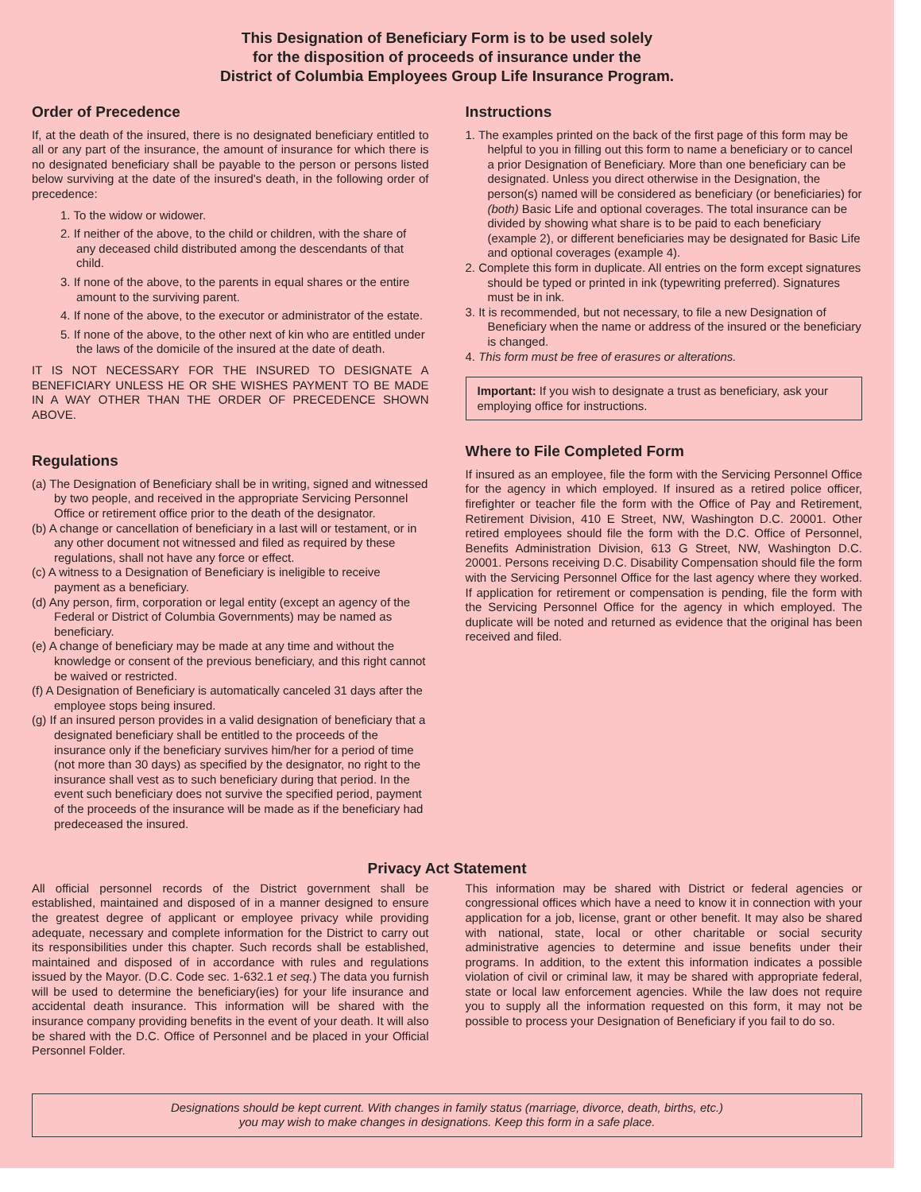This Designation of Beneficiary Form is to be used solely
for the disposition of proceeds of insurance under the
District of Columbia Employees Group Life Insurance Program.
Order of Precedence
If, at the death of the insured, there is no designated beneficiary entitled to all or any part of the insurance, the amount of insurance for which there is no designated beneficiary shall be payable to the person or persons listed below surviving at the date of the insured's death, in the following order of precedence:
1. To the widow or widower.
2. If neither of the above, to the child or children, with the share of any deceased child distributed among the descendants of that child.
3. If none of the above, to the parents in equal shares or the entire amount to the surviving parent.
4. If none of the above, to the executor or administrator of the estate.
5. If none of the above, to the other next of kin who are entitled under the laws of the domicile of the insured at the date of death.
IT IS NOT NECESSARY FOR THE INSURED TO DESIGNATE A BENEFICIARY UNLESS HE OR SHE WISHES PAYMENT TO BE MADE IN A WAY OTHER THAN THE ORDER OF PRECEDENCE SHOWN ABOVE.
Regulations
(a) The Designation of Beneficiary shall be in writing, signed and witnessed by two people, and received in the appropriate Servicing Personnel Office or retirement office prior to the death of the designator.
(b) A change or cancellation of beneficiary in a last will or testament, or in any other document not witnessed and filed as required by these regulations, shall not have any force or effect.
(c) A witness to a Designation of Beneficiary is ineligible to receive payment as a beneficiary.
(d) Any person, firm, corporation or legal entity (except an agency of the Federal or District of Columbia Governments) may be named as beneficiary.
(e) A change of beneficiary may be made at any time and without the knowledge or consent of the previous beneficiary, and this right cannot be waived or restricted.
(f) A Designation of Beneficiary is automatically canceled 31 days after the employee stops being insured.
(g) If an insured person provides in a valid designation of beneficiary that a designated beneficiary shall be entitled to the proceeds of the insurance only if the beneficiary survives him/her for a period of time (not more than 30 days) as specified by the designator, no right to the insurance shall vest as to such beneficiary during that period. In the event such beneficiary does not survive the specified period, payment of the proceeds of the insurance will be made as if the beneficiary had predeceased the insured.
Instructions
1. The examples printed on the back of the first page of this form may be helpful to you in filling out this form to name a beneficiary or to cancel a prior Designation of Beneficiary. More than one beneficiary can be designated. Unless you direct otherwise in the Designation, the person(s) named will be considered as beneficiary (or beneficiaries) for (both) Basic Life and optional coverages. The total insurance can be divided by showing what share is to be paid to each beneficiary (example 2), or different beneficiaries may be designated for Basic Life and optional coverages (example 4).
2. Complete this form in duplicate. All entries on the form except signatures should be typed or printed in ink (typewriting preferred). Signatures must be in ink.
3. It is recommended, but not necessary, to file a new Designation of Beneficiary when the name or address of the insured or the beneficiary is changed.
4. This form must be free of erasures or alterations.
Important: If you wish to designate a trust as beneficiary, ask your employing office for instructions.
Where to File Completed Form
If insured as an employee, file the form with the Servicing Personnel Office for the agency in which employed. If insured as a retired police officer, firefighter or teacher file the form with the Office of Pay and Retirement, Retirement Division, 410 E Street, NW, Washington D.C. 20001. Other retired employees should file the form with the D.C. Office of Personnel, Benefits Administration Division, 613 G Street, NW, Washington D.C. 20001. Persons receiving D.C. Disability Compensation should file the form with the Servicing Personnel Office for the last agency where they worked. If application for retirement or compensation is pending, file the form with the Servicing Personnel Office for the agency in which employed. The duplicate will be noted and returned as evidence that the original has been received and filed.
Privacy Act Statement
All official personnel records of the District government shall be established, maintained and disposed of in a manner designed to ensure the greatest degree of applicant or employee privacy while providing adequate, necessary and complete information for the District to carry out its responsibilities under this chapter. Such records shall be established, maintained and disposed of in accordance with rules and regulations issued by the Mayor. (D.C. Code sec. 1-632.1 et seq.) The data you furnish will be used to determine the beneficiary(ies) for your life insurance and accidental death insurance. This information will be shared with the insurance company providing benefits in the event of your death. It will also be shared with the D.C. Office of Personnel and be placed in your Official Personnel Folder.
This information may be shared with District or federal agencies or congressional offices which have a need to know it in connection with your application for a job, license, grant or other benefit. It may also be shared with national, state, local or other charitable or social security administrative agencies to determine and issue benefits under their programs. In addition, to the extent this information indicates a possible violation of civil or criminal law, it may be shared with appropriate federal, state or local law enforcement agencies. While the law does not require you to supply all the information requested on this form, it may not be possible to process your Designation of Beneficiary if you fail to do so.
Designations should be kept current. With changes in family status (marriage, divorce, death, births, etc.)
you may wish to make changes in designations. Keep this form in a safe place.